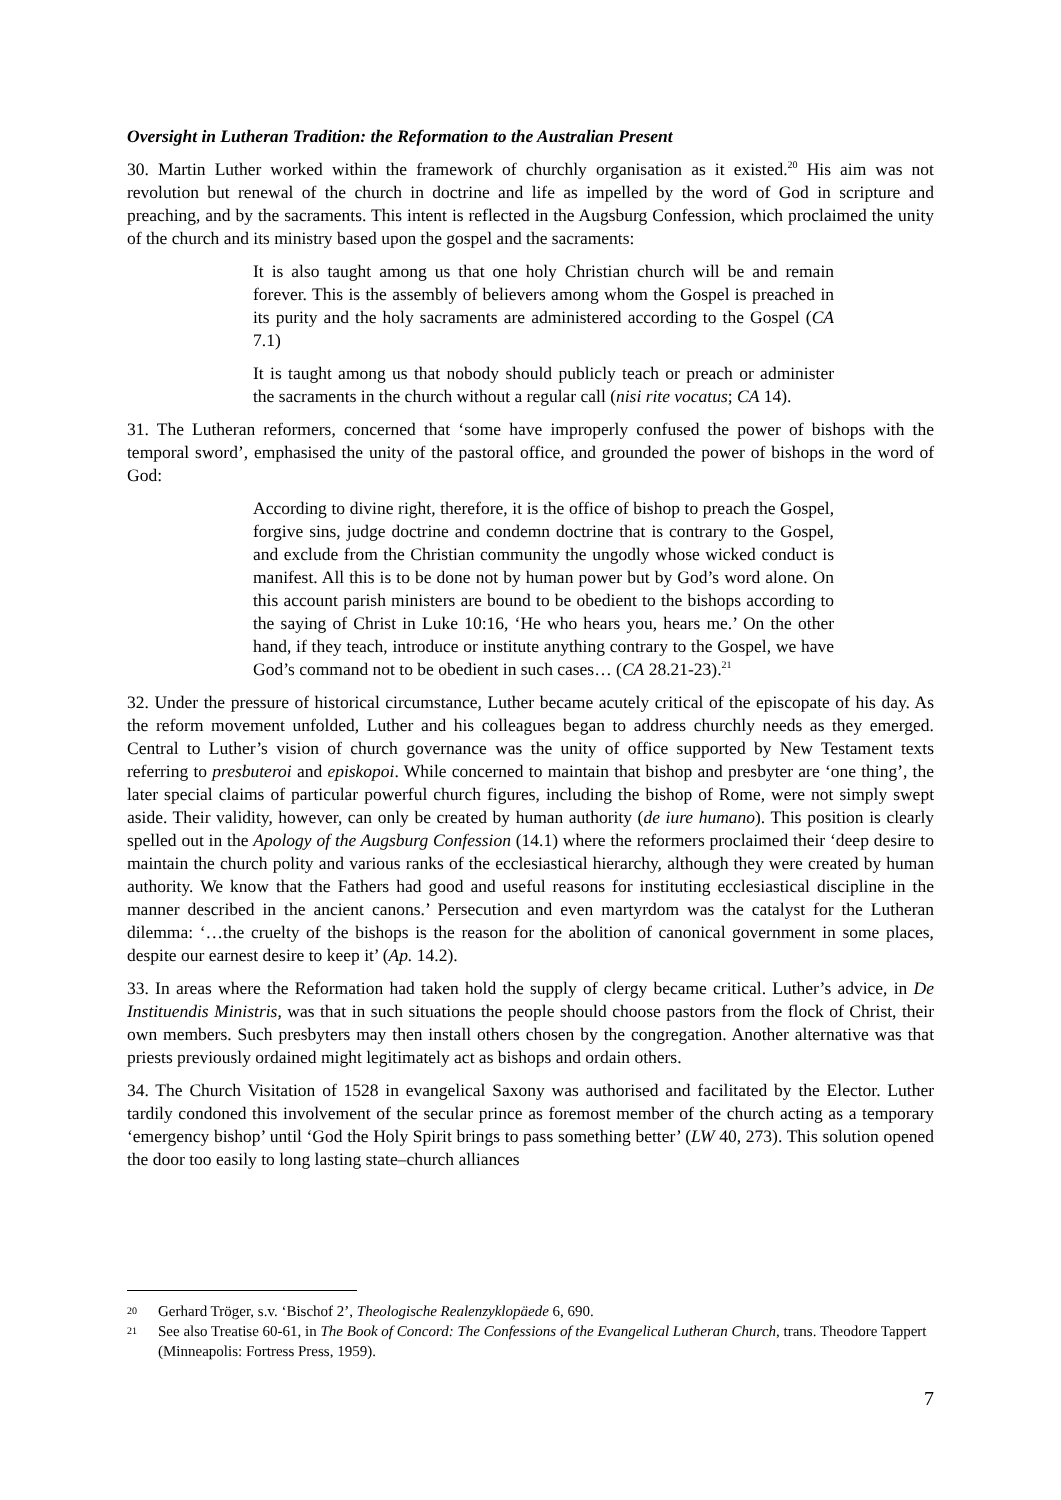Oversight in Lutheran Tradition: the Reformation to the Australian Present
30. Martin Luther worked within the framework of churchly organisation as it existed.<sup>20</sup> His aim was not revolution but renewal of the church in doctrine and life as impelled by the word of God in scripture and preaching, and by the sacraments. This intent is reflected in the Augsburg Confession, which proclaimed the unity of the church and its ministry based upon the gospel and the sacraments:
It is also taught among us that one holy Christian church will be and remain forever. This is the assembly of believers among whom the Gospel is preached in its purity and the holy sacraments are administered according to the Gospel (CA 7.1)
It is taught among us that nobody should publicly teach or preach or administer the sacraments in the church without a regular call (nisi rite vocatus; CA 14).
31. The Lutheran reformers, concerned that ‘some have improperly confused the power of bishops with the temporal sword’, emphasised the unity of the pastoral office, and grounded the power of bishops in the word of God:
According to divine right, therefore, it is the office of bishop to preach the Gospel, forgive sins, judge doctrine and condemn doctrine that is contrary to the Gospel, and exclude from the Christian community the ungodly whose wicked conduct is manifest. All this is to be done not by human power but by God’s word alone. On this account parish ministers are bound to be obedient to the bishops according to the saying of Christ in Luke 10:16, ‘He who hears you, hears me.’ On the other hand, if they teach, introduce or institute anything contrary to the Gospel, we have God’s command not to be obedient in such cases… (CA 28.21-23).<sup>21</sup>
32. Under the pressure of historical circumstance, Luther became acutely critical of the episcopate of his day. As the reform movement unfolded, Luther and his colleagues began to address churchly needs as they emerged. Central to Luther’s vision of church governance was the unity of office supported by New Testament texts referring to presbuteroi and episkopoi. While concerned to maintain that bishop and presbyter are ‘one thing’, the later special claims of particular powerful church figures, including the bishop of Rome, were not simply swept aside. Their validity, however, can only be created by human authority (de iure humano). This position is clearly spelled out in the Apology of the Augsburg Confession (14.1) where the reformers proclaimed their ‘deep desire to maintain the church polity and various ranks of the ecclesiastical hierarchy, although they were created by human authority. We know that the Fathers had good and useful reasons for instituting ecclesiastical discipline in the manner described in the ancient canons.’ Persecution and even martyrdom was the catalyst for the Lutheran dilemma: ‘…the cruelty of the bishops is the reason for the abolition of canonical government in some places, despite our earnest desire to keep it’ (Ap. 14.2).
33. In areas where the Reformation had taken hold the supply of clergy became critical. Luther’s advice, in De Instituendis Ministris, was that in such situations the people should choose pastors from the flock of Christ, their own members. Such presbyters may then install others chosen by the congregation. Another alternative was that priests previously ordained might legitimately act as bishops and ordain others.
34. The Church Visitation of 1528 in evangelical Saxony was authorised and facilitated by the Elector. Luther tardily condoned this involvement of the secular prince as foremost member of the church acting as a temporary ‘emergency bishop’ until ‘God the Holy Spirit brings to pass something better’ (LW 40, 273). This solution opened the door too easily to long lasting state–church alliances
20 Gerhard Tröger, s.v. ‘Bischof 2’, Theologische Realenzyklopäede 6, 690.
21 See also Treatise 60-61, in The Book of Concord: The Confessions of the Evangelical Lutheran Church, trans. Theodore Tappert (Minneapolis: Fortress Press, 1959).
7